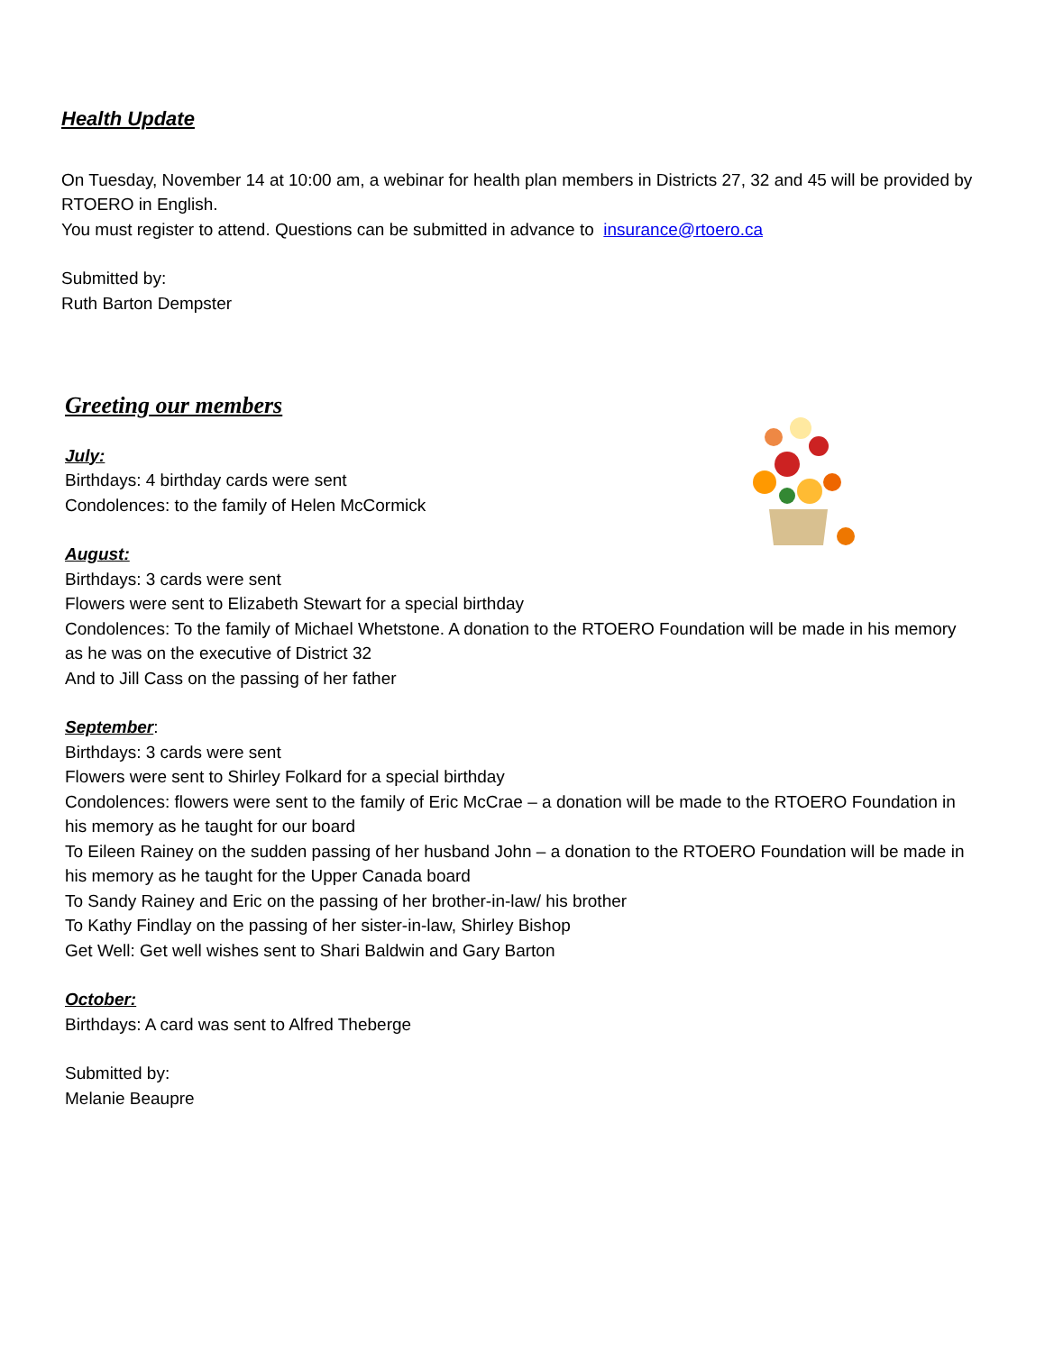Health Update
On Tuesday, November 14 at 10:00 am, a webinar for health plan members in Districts 27, 32 and 45 will be provided by RTOERO in English.
You must register to attend. Questions can be submitted in advance to insurance@rtoero.ca
Submitted by:
Ruth Barton Dempster
Greeting our members
July:
Birthdays: 4 birthday cards were sent
Condolences: to the family of Helen McCormick
August:
Birthdays: 3 cards were sent
Flowers were sent to Elizabeth Stewart for a special birthday
Condolences: To the family of Michael Whetstone. A donation to the RTOERO Foundation will be made in his memory as he was on the executive of District 32
And to Jill Cass on the passing of her father
September
:
Birthdays: 3 cards were sent
Flowers were sent to Shirley Folkard for a special birthday
Condolences: flowers were sent to the family of Eric McCrae – a donation will be made to the RTOERO Foundation in his memory as he taught for our board
To Eileen Rainey on the sudden passing of her husband John – a donation to the RTOERO Foundation will be made in his memory as he taught for the Upper Canada board
To Sandy Rainey and Eric on the passing of her brother-in-law/ his brother
To Kathy Findlay on the passing of her sister-in-law, Shirley Bishop
Get Well: Get well wishes sent to Shari Baldwin and Gary Barton
October:
Birthdays: A card was sent to Alfred Theberge
Submitted by:
Melanie Beaupre